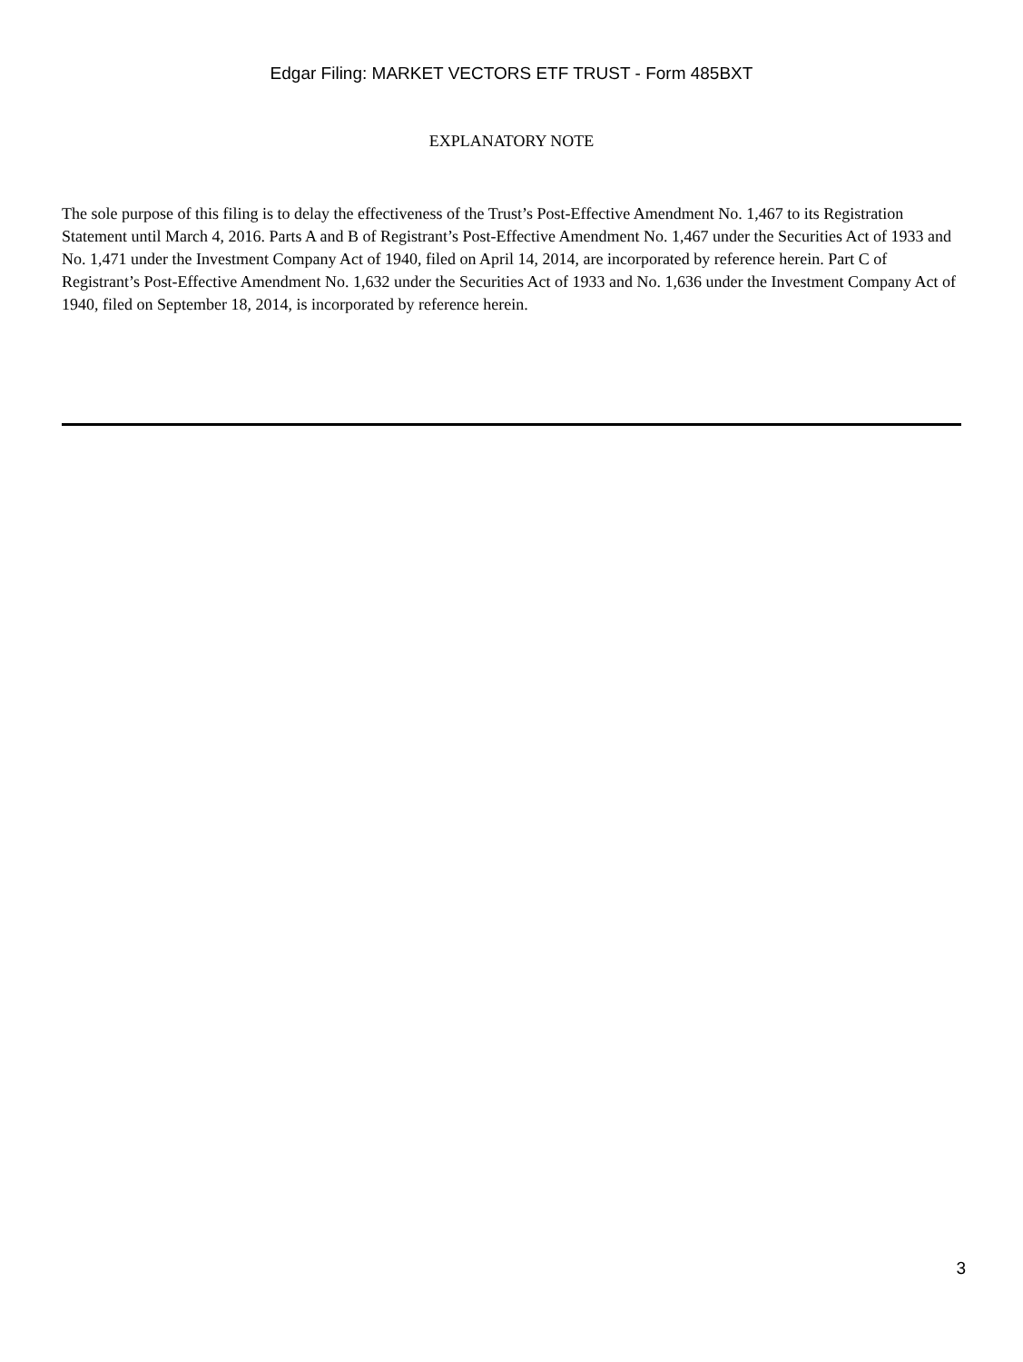Edgar Filing: MARKET VECTORS ETF TRUST - Form 485BXT
EXPLANATORY NOTE
The sole purpose of this filing is to delay the effectiveness of the Trust’s Post-Effective Amendment No. 1,467 to its Registration Statement until March 4, 2016. Parts A and B of Registrant’s Post-Effective Amendment No. 1,467 under the Securities Act of 1933 and No. 1,471 under the Investment Company Act of 1940, filed on April 14, 2014, are incorporated by reference herein. Part C of Registrant’s Post-Effective Amendment No. 1,632 under the Securities Act of 1933 and No. 1,636 under the Investment Company Act of 1940, filed on September 18, 2014, is incorporated by reference herein.
3